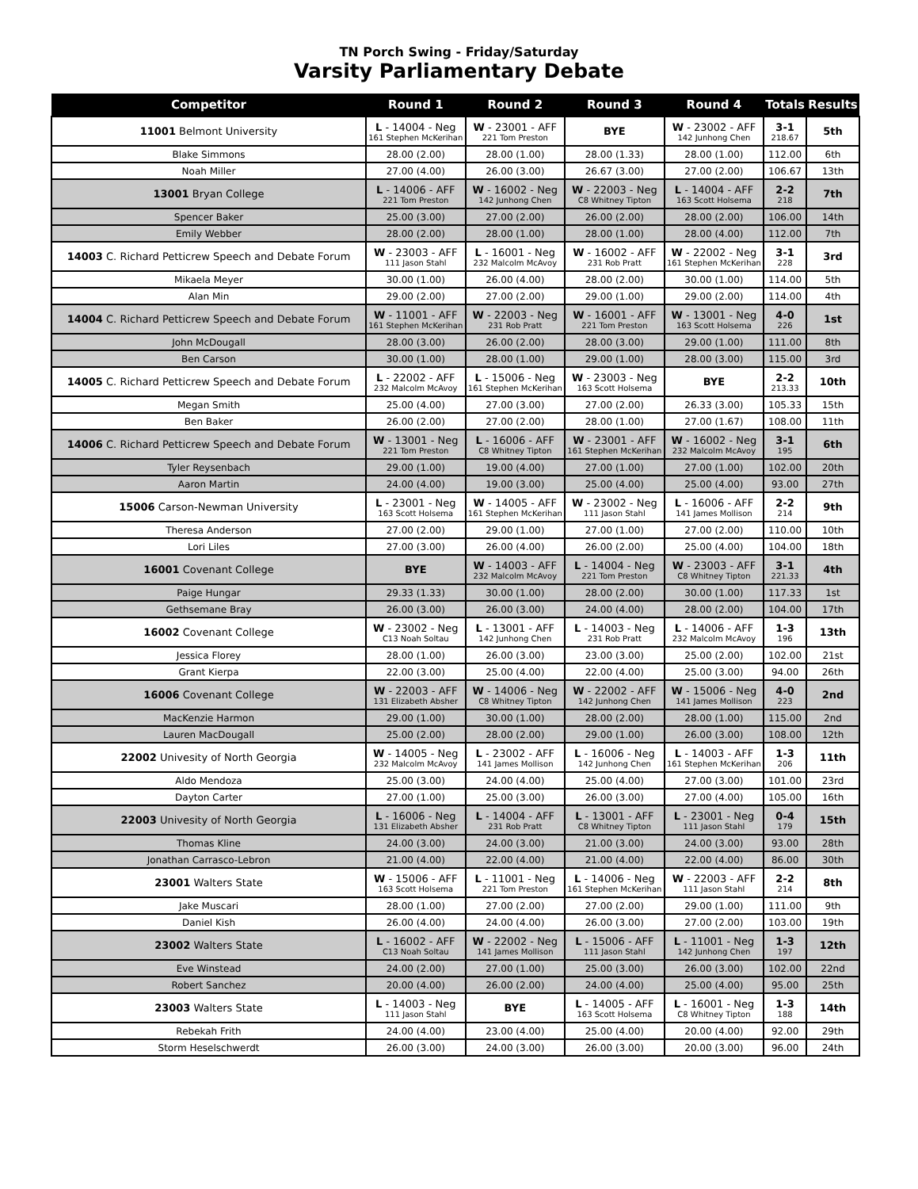TN Porch Swing - Friday/Saturday
Varsity Parliamentary Debate
| Competitor | Round 1 | Round 2 | Round 3 | Round 4 | Totals | Results |
| --- | --- | --- | --- | --- | --- | --- |
| 11001 Belmont University | L - 14004 - Neg 161 Stephen McKerihan | W - 23001 - AFF 221 Tom Preston | BYE | W - 23002 - AFF 142 Junhong Chen | 3-1 218.67 | 5th |
| Blake Simmons | 28.00 (2.00) | 28.00 (1.00) | 28.00 (1.33) | 28.00 (1.00) | 112.00 | 6th |
| Noah Miller | 27.00 (4.00) | 26.00 (3.00) | 26.67 (3.00) | 27.00 (2.00) | 106.67 | 13th |
| 13001 Bryan College | L - 14006 - AFF 221 Tom Preston | W - 16002 - Neg 142 Junhong Chen | W - 22003 - Neg C8 Whitney Tipton | L - 14004 - AFF 163 Scott Holsema | 2-2 218 | 7th |
| Spencer Baker | 25.00 (3.00) | 27.00 (2.00) | 26.00 (2.00) | 28.00 (2.00) | 106.00 | 14th |
| Emily Webber | 28.00 (2.00) | 28.00 (1.00) | 28.00 (1.00) | 28.00 (4.00) | 112.00 | 7th |
| 14003 C. Richard Petticrew Speech and Debate Forum | W - 23003 - AFF 111 Jason Stahl | L - 16001 - Neg 232 Malcolm McAvoy | W - 16002 - AFF 231 Rob Pratt | W - 22002 - Neg 161 Stephen McKerihan | 3-1 228 | 3rd |
| Mikaela Meyer | 30.00 (1.00) | 26.00 (4.00) | 28.00 (2.00) | 30.00 (1.00) | 114.00 | 5th |
| Alan Min | 29.00 (2.00) | 27.00 (2.00) | 29.00 (1.00) | 29.00 (2.00) | 114.00 | 4th |
| 14004 C. Richard Petticrew Speech and Debate Forum | W - 11001 - AFF 161 Stephen McKerihan | W - 22003 - Neg 231 Rob Pratt | W - 16001 - AFF 221 Tom Preston | W - 13001 - Neg 163 Scott Holsema | 4-0 226 | 1st |
| John McDougall | 28.00 (3.00) | 26.00 (2.00) | 28.00 (3.00) | 29.00 (1.00) | 111.00 | 8th |
| Ben Carson | 30.00 (1.00) | 28.00 (1.00) | 29.00 (1.00) | 28.00 (3.00) | 115.00 | 3rd |
| 14005 C. Richard Petticrew Speech and Debate Forum | L - 22002 - AFF 232 Malcolm McAvoy | L - 15006 - Neg 161 Stephen McKerihan | W - 23003 - Neg 163 Scott Holsema | BYE | 2-2 213.33 | 10th |
| Megan Smith | 25.00 (4.00) | 27.00 (3.00) | 27.00 (2.00) | 26.33 (3.00) | 105.33 | 15th |
| Ben Baker | 26.00 (2.00) | 27.00 (2.00) | 28.00 (1.00) | 27.00 (1.67) | 108.00 | 11th |
| 14006 C. Richard Petticrew Speech and Debate Forum | W - 13001 - Neg 221 Tom Preston | L - 16006 - AFF C8 Whitney Tipton | W - 23001 - AFF 161 Stephen McKerihan | W - 16002 - Neg 232 Malcolm McAvoy | 3-1 195 | 6th |
| Tyler Reysenbach | 29.00 (1.00) | 19.00 (4.00) | 27.00 (1.00) | 27.00 (1.00) | 102.00 | 20th |
| Aaron Martin | 24.00 (4.00) | 19.00 (3.00) | 25.00 (4.00) | 25.00 (4.00) | 93.00 | 27th |
| 15006 Carson-Newman University | L - 23001 - Neg 163 Scott Holsema | W - 14005 - AFF 161 Stephen McKerihan | W - 23002 - Neg 111 Jason Stahl | L - 16006 - AFF 141 James Mollison | 2-2 214 | 9th |
| Theresa Anderson | 27.00 (2.00) | 29.00 (1.00) | 27.00 (1.00) | 27.00 (2.00) | 110.00 | 10th |
| Lori Liles | 27.00 (3.00) | 26.00 (4.00) | 26.00 (2.00) | 25.00 (4.00) | 104.00 | 18th |
| 16001 Covenant College | BYE | W - 14003 - AFF 232 Malcolm McAvoy | L - 14004 - Neg 221 Tom Preston | W - 23003 - AFF C8 Whitney Tipton | 3-1 221.33 | 4th |
| Paige Hungar | 29.33 (1.33) | 30.00 (1.00) | 28.00 (2.00) | 30.00 (1.00) | 117.33 | 1st |
| Gethsemane Bray | 26.00 (3.00) | 26.00 (3.00) | 24.00 (4.00) | 28.00 (2.00) | 104.00 | 17th |
| 16002 Covenant College | W - 23002 - Neg C13 Noah Soltau | L - 13001 - AFF 142 Junhong Chen | L - 14003 - Neg 231 Rob Pratt | L - 14006 - AFF 232 Malcolm McAvoy | 1-3 196 | 13th |
| Jessica Florey | 28.00 (1.00) | 26.00 (3.00) | 23.00 (3.00) | 25.00 (2.00) | 102.00 | 21st |
| Grant Kierpa | 22.00 (3.00) | 25.00 (4.00) | 22.00 (4.00) | 25.00 (3.00) | 94.00 | 26th |
| 16006 Covenant College | W - 22003 - AFF 131 Elizabeth Absher | W - 14006 - Neg C8 Whitney Tipton | W - 22002 - AFF 142 Junhong Chen | W - 15006 - Neg 141 James Mollison | 4-0 223 | 2nd |
| MacKenzie Harmon | 29.00 (1.00) | 30.00 (1.00) | 28.00 (2.00) | 28.00 (1.00) | 115.00 | 2nd |
| Lauren MacDougall | 25.00 (2.00) | 28.00 (2.00) | 29.00 (1.00) | 26.00 (3.00) | 108.00 | 12th |
| 22002 Univesity of North Georgia | W - 14005 - Neg 232 Malcolm McAvoy | L - 23002 - AFF 141 James Mollison | L - 16006 - Neg 142 Junhong Chen | L - 14003 - AFF 161 Stephen McKerihan | 1-3 206 | 11th |
| Aldo Mendoza | 25.00 (3.00) | 24.00 (4.00) | 25.00 (4.00) | 27.00 (3.00) | 101.00 | 23rd |
| Dayton Carter | 27.00 (1.00) | 25.00 (3.00) | 26.00 (3.00) | 27.00 (4.00) | 105.00 | 16th |
| 22003 Univesity of North Georgia | L - 16006 - Neg 131 Elizabeth Absher | L - 14004 - AFF 231 Rob Pratt | L - 13001 - AFF C8 Whitney Tipton | L - 23001 - Neg 111 Jason Stahl | 0-4 179 | 15th |
| Thomas Kline | 24.00 (3.00) | 24.00 (3.00) | 21.00 (3.00) | 24.00 (3.00) | 93.00 | 28th |
| Jonathan Carrasco-Lebron | 21.00 (4.00) | 22.00 (4.00) | 21.00 (4.00) | 22.00 (4.00) | 86.00 | 30th |
| 23001 Walters State | W - 15006 - AFF 163 Scott Holsema | L - 11001 - Neg 221 Tom Preston | L - 14006 - Neg 161 Stephen McKerihan | W - 22003 - AFF 111 Jason Stahl | 2-2 214 | 8th |
| Jake Muscari | 28.00 (1.00) | 27.00 (2.00) | 27.00 (2.00) | 29.00 (1.00) | 111.00 | 9th |
| Daniel Kish | 26.00 (4.00) | 24.00 (4.00) | 26.00 (3.00) | 27.00 (2.00) | 103.00 | 19th |
| 23002 Walters State | L - 16002 - AFF C13 Noah Soltau | W - 22002 - Neg 141 James Mollison | L - 15006 - AFF 111 Jason Stahl | L - 11001 - Neg 142 Junhong Chen | 1-3 197 | 12th |
| Eve Winstead | 24.00 (2.00) | 27.00 (1.00) | 25.00 (3.00) | 26.00 (3.00) | 102.00 | 22nd |
| Robert Sanchez | 20.00 (4.00) | 26.00 (2.00) | 24.00 (4.00) | 25.00 (4.00) | 95.00 | 25th |
| 23003 Walters State | L - 14003 - Neg 111 Jason Stahl | BYE | L - 14005 - AFF 163 Scott Holsema | L - 16001 - Neg C8 Whitney Tipton | 1-3 188 | 14th |
| Rebekah Frith | 24.00 (4.00) | 23.00 (4.00) | 25.00 (4.00) | 20.00 (4.00) | 92.00 | 29th |
| Storm Heselschwerdt | 26.00 (3.00) | 24.00 (3.00) | 26.00 (3.00) | 20.00 (3.00) | 96.00 | 24th |